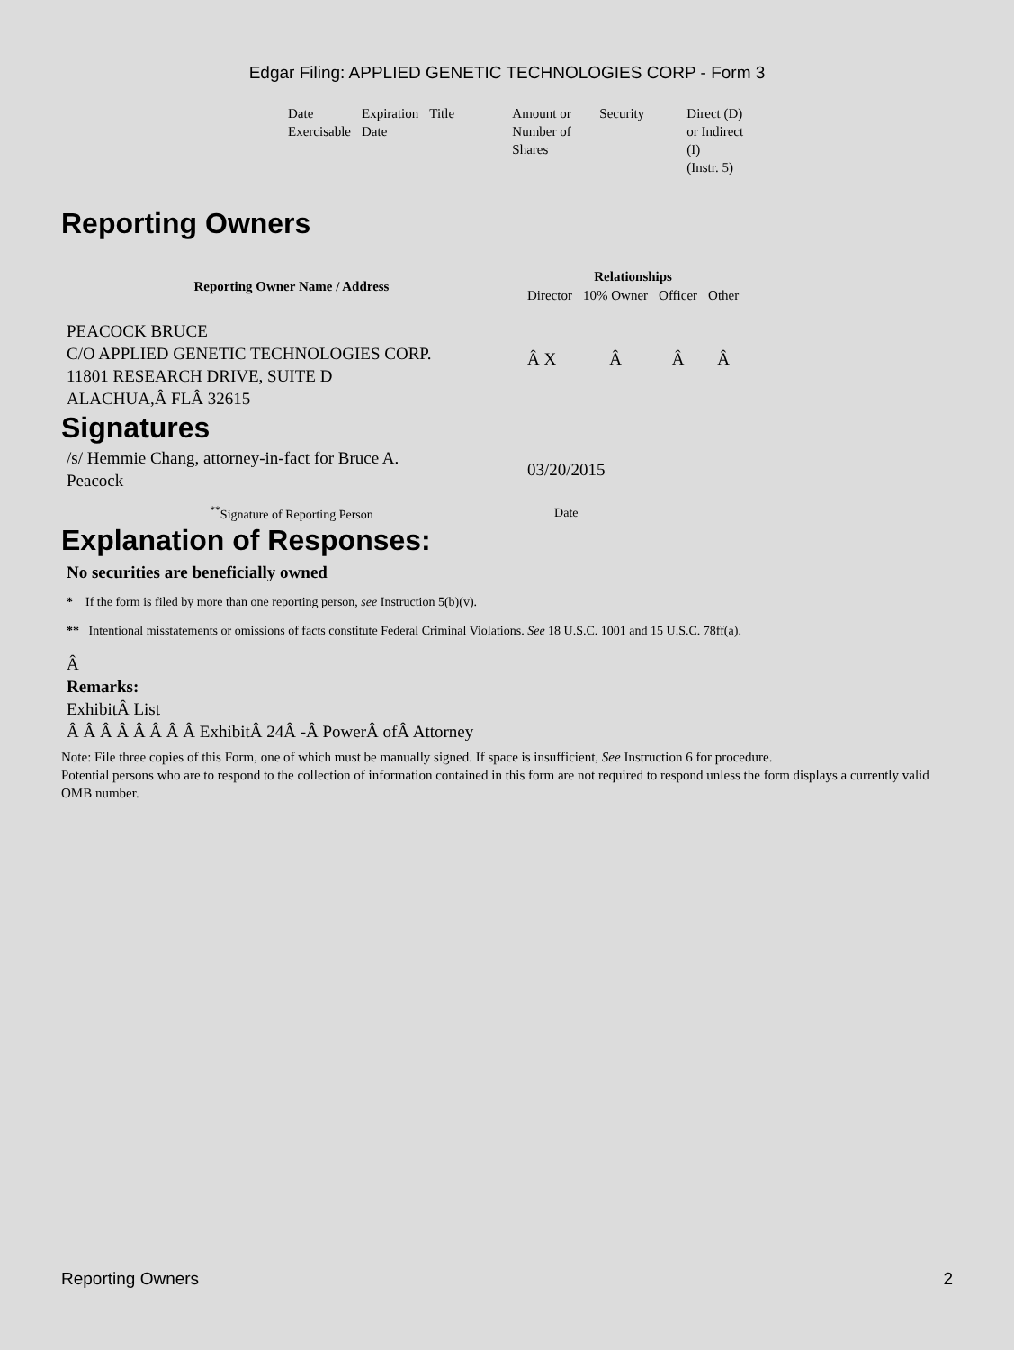Edgar Filing: APPLIED GENETIC TECHNOLOGIES CORP - Form 3
| Date Exercisable | Expiration Date | Title | Amount or Number of Shares | Security | Direct (D) or Indirect (I) (Instr. 5) |
Reporting Owners
| Reporting Owner Name / Address | Relationships | | | |
| --- | --- | --- | --- | --- |
| | Director | 10% Owner | Officer | Other |
| PEACOCK BRUCE C/O APPLIED GENETIC TECHNOLOGIES CORP. 11801 RESEARCH DRIVE, SUITE D ALACHUA,Â FLÂ 32615 | Â X | Â | Â | Â |
Signatures
| /s/ Hemmie Chang, attorney-in-fact for Bruce A. Peacock | 03/20/2015 |
| <sup>**</sup> Signature of Reporting Person | Date |
Explanation of Responses:
No securities are beneficially owned
* If the form is filed by more than one reporting person, see Instruction 5(b)(v).
** Intentional misstatements or omissions of facts constitute Federal Criminal Violations. See 18 U.S.C. 1001 and 15 U.S.C. 78ff(a).
Â
Remarks:
ExhibitÂ List
Â Â Â Â Â Â Â Â ExhibitÂ 24Â -Â PowerÂ ofÂ Attorney
Note: File three copies of this Form, one of which must be manually signed. If space is insufficient, See Instruction 6 for procedure.
Potential persons who are to respond to the collection of information contained in this form are not required to respond unless the form displays a currently valid OMB number.
Reporting Owners 2